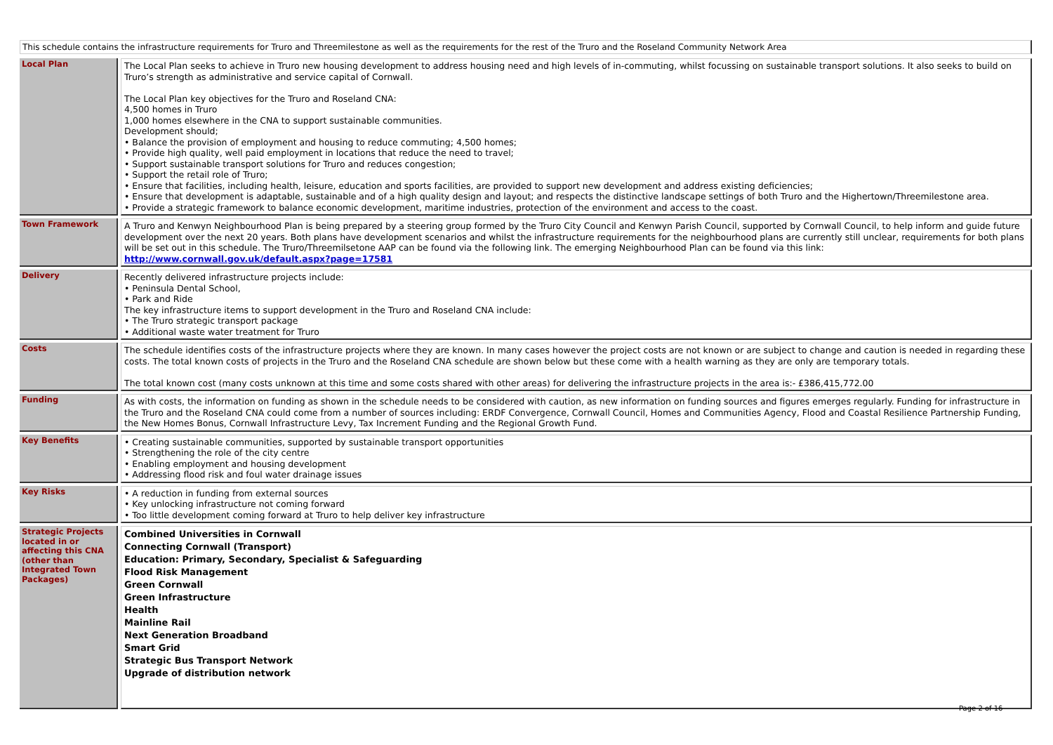This schedule contains the infrastructure requirements for Truro and Threemilestone as well as the requirements for the rest of the Truro and the Roseland Community Network Area
| Local Plan | | The Local Plan seeks to achieve in Truro new housing development to address housing need and high levels of in-commuting, whilst focussing on sustainable transport solutions. It also seeks to build on Truro’s strength as administrative and service capital of Cornwall. The Local Plan key objectives for the Truro and Roseland CNA: 4,500 homes in Truro 1,000 homes elsewhere in the CNA to support sustainable communities. Development should; • Balance the provision of employment and housing to reduce commuting; 4,500 homes; • Provide high quality, well paid employment in locations that reduce the need to travel; • Support sustainable transport solutions for Truro and reduces congestion; • Support the retail role of Truro; • Ensure that facilities, including health, leisure, education and sports facilities, are provided to support new development and address existing deficiencies; • Ensure that development is adaptable, sustainable and of a high quality design and layout; and respects the distinctive landscape settings of both Truro and the Highertown/Threemilestone area. • Provide a strategic framework to balance economic development, maritime industries, protection of the environment and access to the coast. |
| Town Framework | | A Truro and Kenwyn Neighbourhood Plan is being prepared by a steering group formed by the Truro City Council and Kenwyn Parish Council, supported by Cornwall Council, to help inform and guide future development over the next 20 years. Both plans have development scenarios and whilst the infrastructure requirements for the neighbourhood plans are currently still unclear, requirements for both plans will be set out in this schedule. The Truro/Threemilsetone AAP can be found via the following link. The emerging Neighbourhood Plan can be found via this link: http://www.cornwall.gov.uk/default.aspx?page=17581 |
| Delivery | | Recently delivered infrastructure projects include: • Peninsula Dental School, • Park and Ride The key infrastructure items to support development in the Truro and Roseland CNA include: • The Truro strategic transport package • Additional waste water treatment for Truro |
| Costs | | The schedule identifies costs of the infrastructure projects where they are known. In many cases however the project costs are not known or are subject to change and caution is needed in regarding these costs. The total known costs of projects in the Truro and the Roseland CNA schedule are shown below but these come with a health warning as they are only are temporary totals. The total known cost (many costs unknown at this time and some costs shared with other areas) for delivering the infrastructure projects in the area is:- £386,415,772.00 |
| Funding | | As with costs, the information on funding as shown in the schedule needs to be considered with caution, as new information on funding sources and figures emerges regularly. Funding for infrastructure in the Truro and the Roseland CNA could come from a number of sources including: ERDF Convergence, Cornwall Council, Homes and Communities Agency, Flood and Coastal Resilience Partnership Funding, the New Homes Bonus, Cornwall Infrastructure Levy, Tax Increment Funding and the Regional Growth Fund. |
| Key Benefits | | • Creating sustainable communities, supported by sustainable transport opportunities • Strengthening the role of the city centre • Enabling employment and housing development • Addressing flood risk and foul water drainage issues |
| Key Risks | | • A reduction in funding from external sources • Key unlocking infrastructure not coming forward • Too little development coming forward at Truro to help deliver key infrastructure |
| Strategic Projects located in or affecting this CNA (other than Integrated Town Packages) | | Combined Universities in Cornwall Connecting Cornwall (Transport) Education: Primary, Secondary, Specialist & Safeguarding Flood Risk Management Green Cornwall Green Infrastructure Health Mainline Rail Next Generation Broadband Smart Grid Strategic Bus Transport Network Upgrade of distribution network |
Page 2 of 16